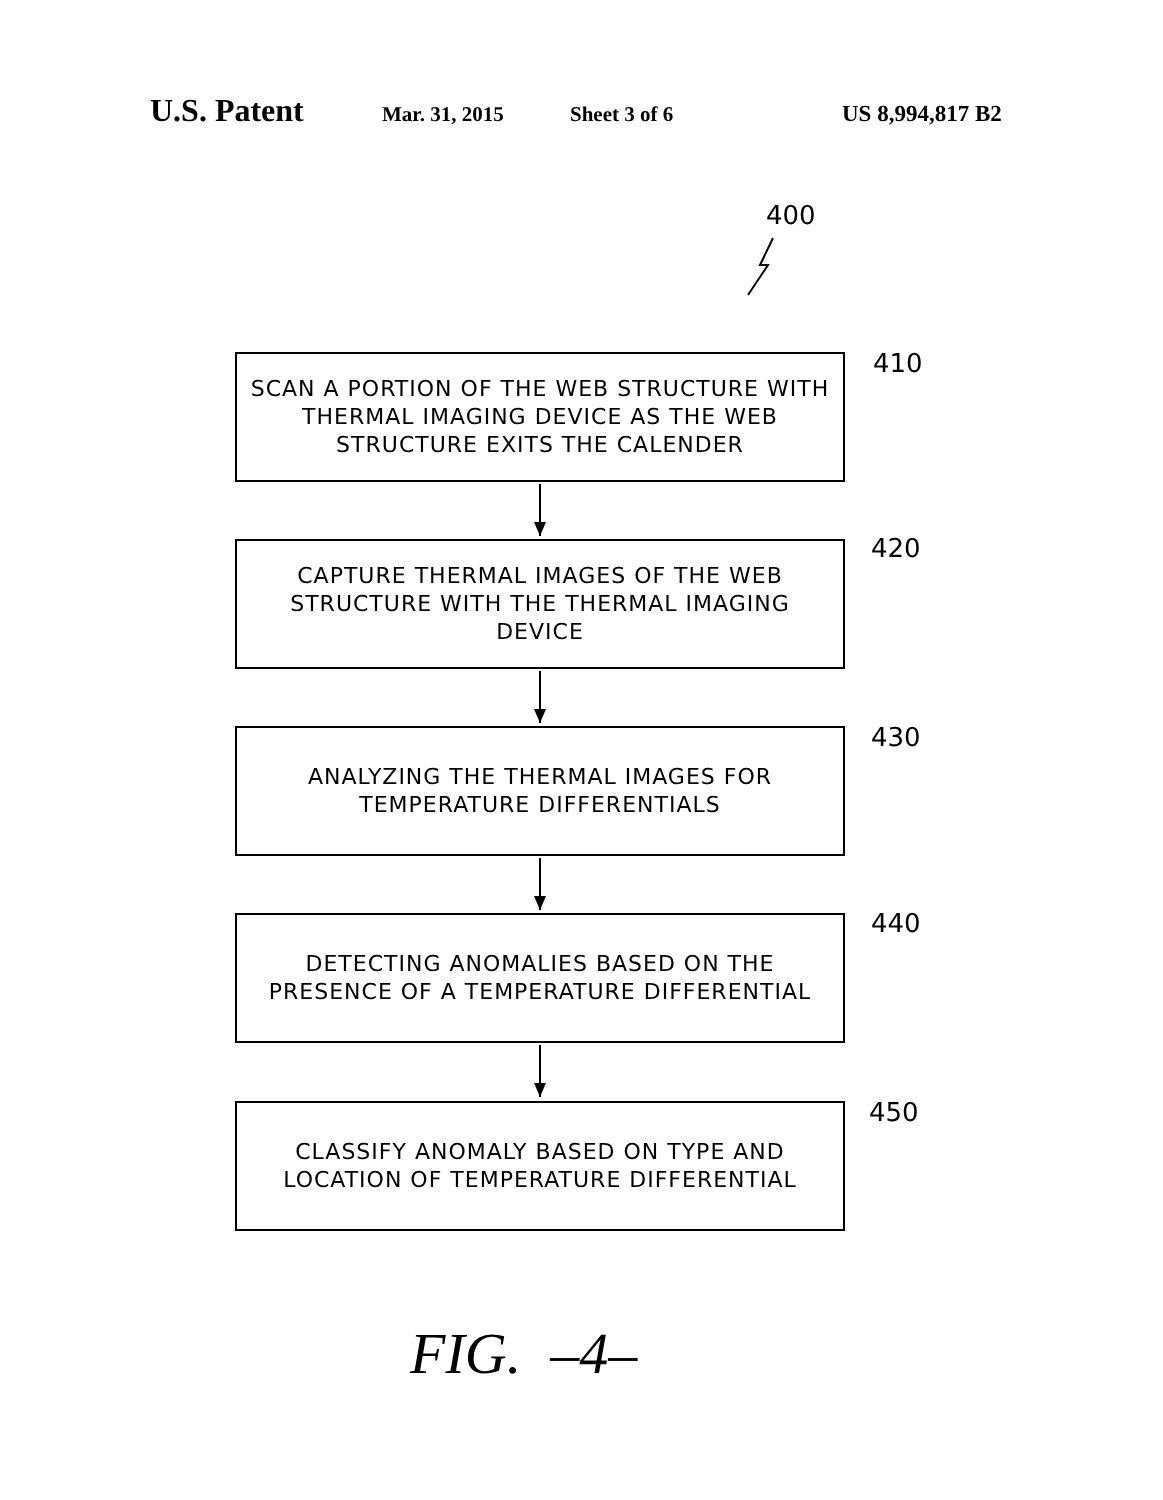U.S. Patent Mar. 31, 2015 Sheet 3 of 6 US 8,994,817 B2
400
410
SCAN A PORTION OF THE WEB STRUCTURE WITH
THERMAL IMAGING DEVICE AS THE WEB
STRUCTURE EXITS THE CALENDER
420
CAPTURE THERMAL IMAGES OF THE WEB
STRUCTURE WITH THE THERMAL IMAGING
DEVICE
430
ANALYZING THE THERMAL IMAGES FOR
TEMPERATURE DIFFERENTIALS
440
DETECTING ANOMALIES BASED ON THE
PRESENCE OF A TEMPERATURE DIFFERENTIAL
450
CLASSIFY ANOMALY BASED ON TYPE AND
LOCATION OF TEMPERATURE DIFFERENTIAL
FIG. –4–